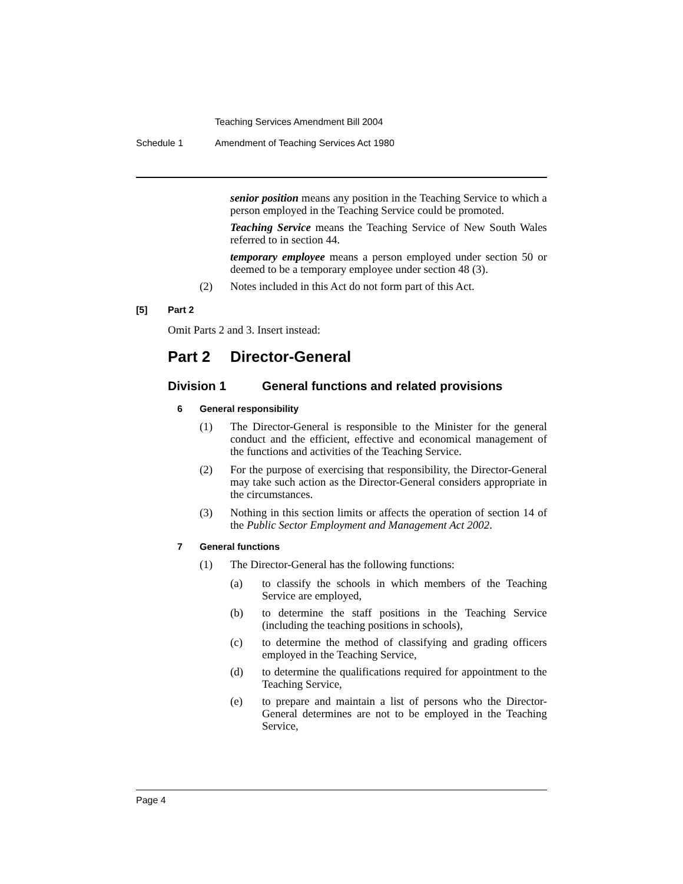Teaching Services Amendment Bill 2004
Schedule 1 Amendment of Teaching Services Act 1980
senior position means any position in the Teaching Service to which a person employed in the Teaching Service could be promoted.
Teaching Service means the Teaching Service of New South Wales referred to in section 44.
temporary employee means a person employed under section 50 or deemed to be a temporary employee under section 48 (3).
(2)
Notes included in this Act do not form part of this Act.
[5] Part 2
Omit Parts 2 and 3. Insert instead:
Part 2 Director-General
Division 1 General functions and related provisions
6 General responsibility
(1)
The Director-General is responsible to the Minister for the general conduct and the efficient, effective and economical management of the functions and activities of the Teaching Service.
(2)
For the purpose of exercising that responsibility, the Director-General may take such action as the Director-General considers appropriate in the circumstances.
(3)
Nothing in this section limits or affects the operation of section 14 of the Public Sector Employment and Management Act 2002.
7 General functions
(1)
The Director-General has the following functions:
(a)
to classify the schools in which members of the Teaching Service are employed,
(b)
to determine the staff positions in the Teaching Service (including the teaching positions in schools),
(c)
to determine the method of classifying and grading officers employed in the Teaching Service,
(d)
to determine the qualifications required for appointment to the Teaching Service,
(e)
to prepare and maintain a list of persons who the Director-General determines are not to be employed in the Teaching Service,
Page 4